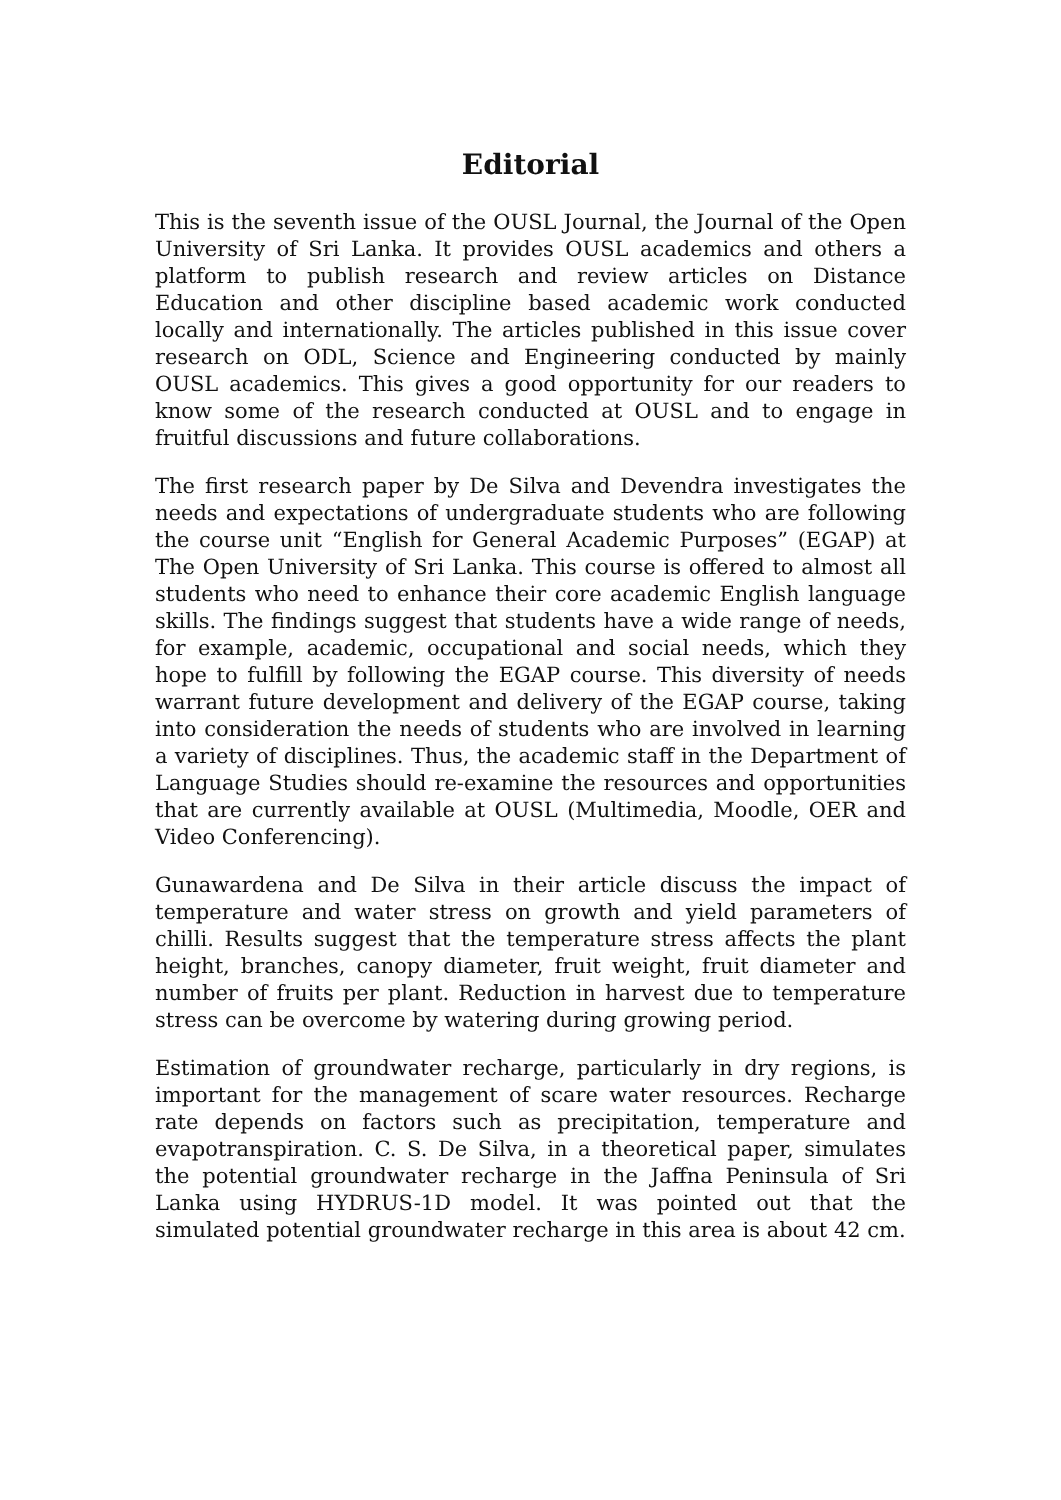Editorial
This is the seventh issue of the OUSL Journal, the Journal of the Open University of Sri Lanka. It provides OUSL academics and others a platform to publish research and review articles on Distance Education and other discipline based academic work conducted locally and internationally. The articles published in this issue cover research on ODL, Science and Engineering conducted by mainly OUSL academics. This gives a good opportunity for our readers to know some of the research conducted at OUSL and to engage in fruitful discussions and future collaborations.
The first research paper by De Silva and Devendra investigates the needs and expectations of undergraduate students who are following the course unit “English for General Academic Purposes” (EGAP) at The Open University of Sri Lanka. This course is offered to almost all students who need to enhance their core academic English language skills. The findings suggest that students have a wide range of needs, for example, academic, occupational and social needs, which they hope to fulfill by following the EGAP course. This diversity of needs warrant future development and delivery of the EGAP course, taking into consideration the needs of students who are involved in learning a variety of disciplines. Thus, the academic staff in the Department of Language Studies should re-examine the resources and opportunities that are currently available at OUSL (Multimedia, Moodle, OER and Video Conferencing).
Gunawardena and De Silva in their article discuss the impact of temperature and water stress on growth and yield parameters of chilli. Results suggest that the temperature stress affects the plant height, branches, canopy diameter, fruit weight, fruit diameter and number of fruits per plant. Reduction in harvest due to temperature stress can be overcome by watering during growing period.
Estimation of groundwater recharge, particularly in dry regions, is important for the management of scare water resources. Recharge rate depends on factors such as precipitation, temperature and evapotranspiration. C. S. De Silva, in a theoretical paper, simulates the potential groundwater recharge in the Jaffna Peninsula of Sri Lanka using HYDRUS-1D model. It was pointed out that the simulated potential groundwater recharge in this area is about 42 cm.